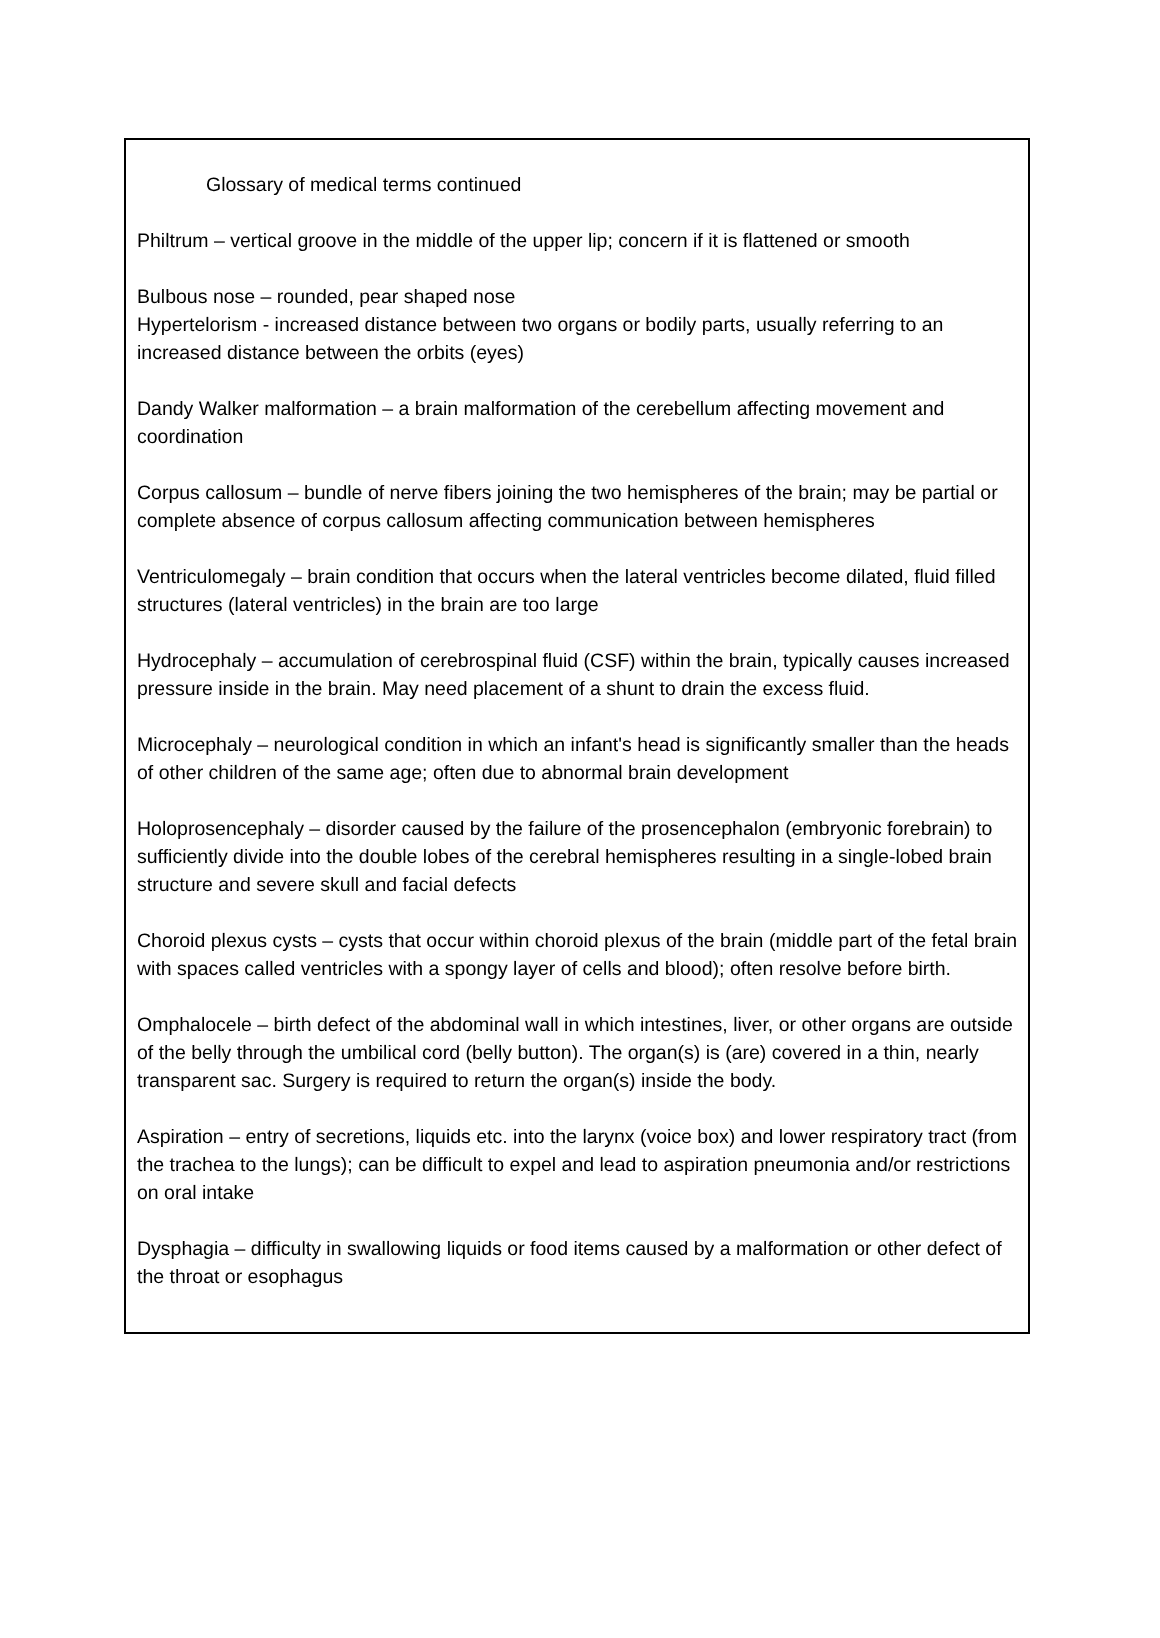Glossary of medical terms continued
Philtrum – vertical groove in the middle of the upper lip; concern if it is flattened or smooth
Bulbous nose – rounded, pear shaped nose
Hypertelorism - increased distance between two organs or bodily parts, usually referring to an increased distance between the orbits (eyes)
Dandy Walker malformation – a brain malformation of the cerebellum affecting movement and coordination
Corpus callosum – bundle of nerve fibers joining the two hemispheres of the brain; may be partial or complete absence of corpus callosum affecting communication between hemispheres
Ventriculomegaly – brain condition that occurs when the lateral ventricles become dilated, fluid filled structures (lateral ventricles) in the brain are too large
Hydrocephaly – accumulation of cerebrospinal fluid (CSF) within the brain, typically causes increased pressure inside in the brain. May need placement of a shunt to drain the excess fluid.
Microcephaly – neurological condition in which an infant's head is significantly smaller than the heads of other children of the same age; often due to abnormal brain development
Holoprosencephaly – disorder caused by the failure of the prosencephalon (embryonic forebrain) to sufficiently divide into the double lobes of the cerebral hemispheres resulting in a single-lobed brain structure and severe skull and facial defects
Choroid plexus cysts – cysts that occur within choroid plexus of the brain (middle part of the fetal brain with spaces called ventricles with a spongy layer of cells and blood); often resolve before birth.
Omphalocele – birth defect of the abdominal wall in which intestines, liver, or other organs are outside of the belly through the umbilical cord (belly button). The organ(s) is (are) covered in a thin, nearly transparent sac. Surgery is required to return the organ(s) inside the body.
Aspiration – entry of secretions, liquids etc. into the larynx (voice box) and lower respiratory tract (from the trachea to the lungs); can be difficult to expel and lead to aspiration pneumonia and/or restrictions on oral intake
Dysphagia – difficulty in swallowing liquids or food items caused by a malformation or other defect of the throat or esophagus